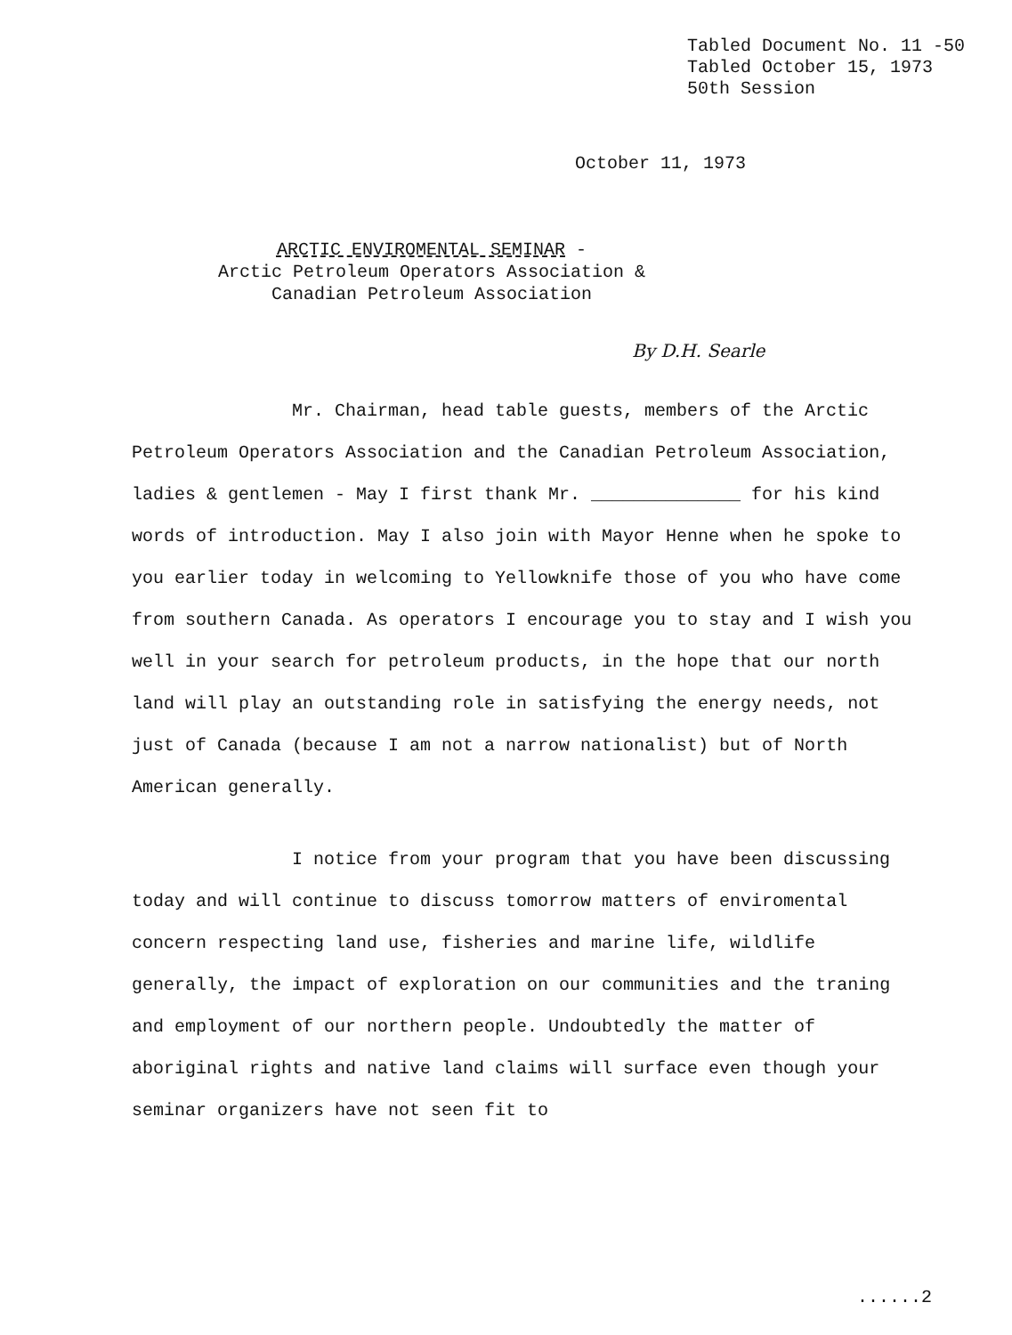Tabled Document No. 11 -50
Tabled October 15, 1973
50th Session
October 11, 1973
ARCTIC ENVIROMENTAL SEMINAR -
Arctic Petroleum Operators Association &
Canadian Petroleum Association
By D.H. Searle
Mr. Chairman, head table guests, members of the Arctic Petroleum Operators Association and the Canadian Petroleum Association, ladies & gentlemen - May I first thank Mr. ______________ for his kind words of introduction. May I also join with Mayor Henne when he spoke to you earlier today in welcoming to Yellowknife those of you who have come from southern Canada. As operators I encourage you to stay and I wish you well in your search for petroleum products, in the hope that our north land will play an outstanding role in satisfying the energy needs, not just of Canada (because I am not a narrow nationalist) but of North American generally.
I notice from your program that you have been discussing today and will continue to discuss tomorrow matters of enviromental concern respecting land use, fisheries and marine life, wildlife generally, the impact of exploration on our communities and the traning and employment of our northern people. Undoubtedly the matter of aboriginal rights and native land claims will surface even though your seminar organizers have not seen fit to
......2